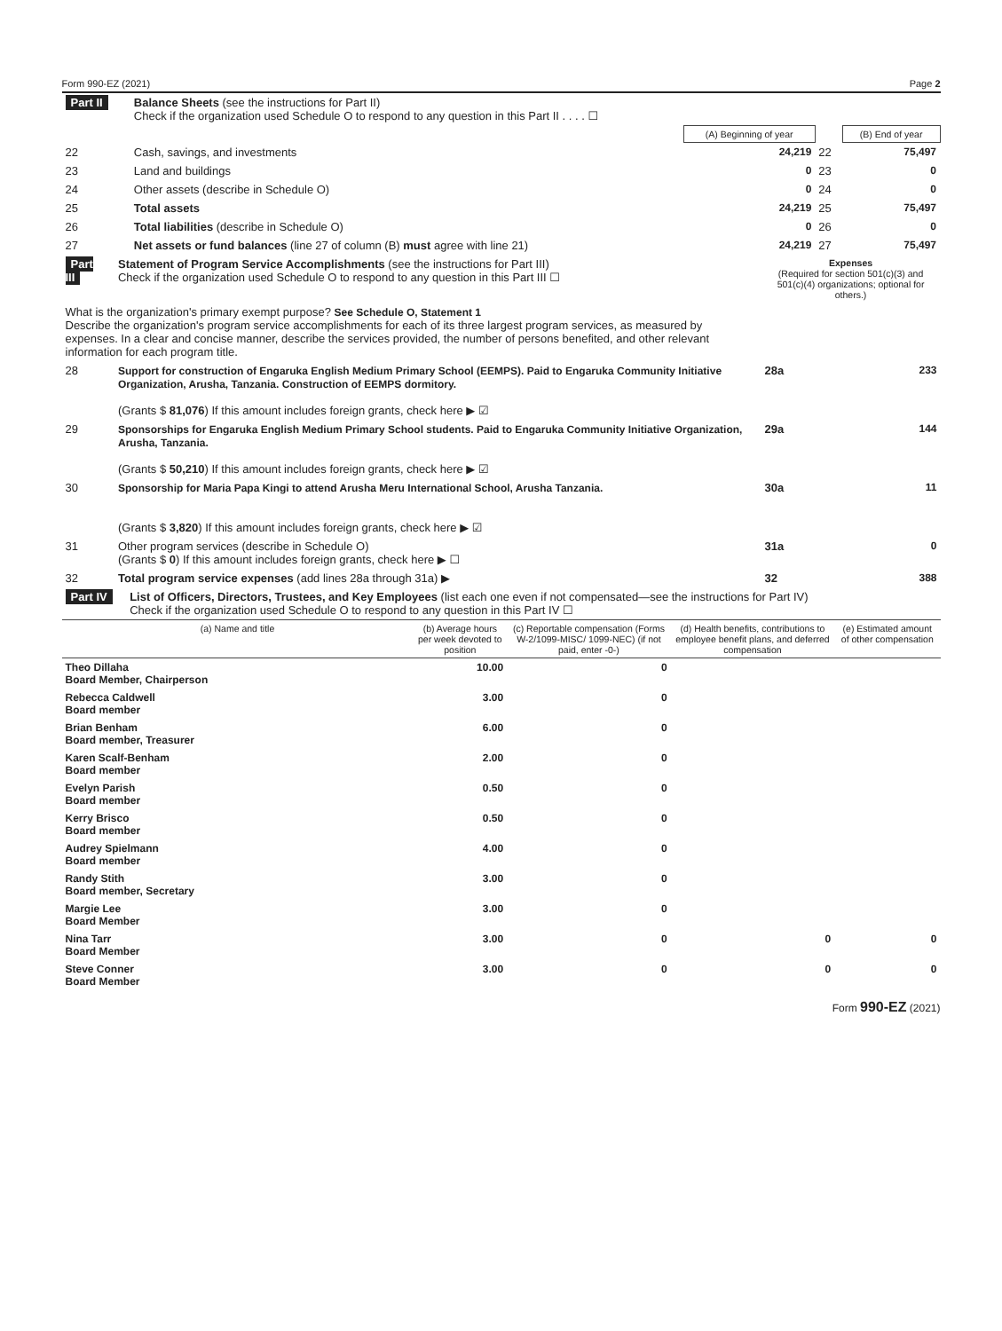Form 990-EZ (2021) Page 2
| Part II | Balance Sheets (see the instructions for Part II) Check if the organization used Schedule O to respond to any question in this Part II . . . . ☐ | | | |
| | | (A) Beginning of year | | (B) End of year |
| 22 | Cash, savings, and investments | 24,219 | 22 | 75,497 |
| 23 | Land and buildings | 0 | 23 | 0 |
| 24 | Other assets (describe in Schedule O) | 0 | 24 | 0 |
| 25 | Total assets | 24,219 | 25 | 75,497 |
| 26 | Total liabilities (describe in Schedule O) | 0 | 26 | 0 |
| 27 | Net assets or fund balances (line 27 of column (B) must agree with line 21) | 24,219 | 27 | 75,497 |
| Part III | Statement of Program Service Accomplishments (see the instructions for Part III) Check if the organization used Schedule O to respond to any question in this Part III ☐ | Expenses (Required for section 501(c)(3) and 501(c)(4) organizations; optional for others.) | |
| What is the organization's primary exempt purpose? See Schedule O, Statement 1 Describe the organization's program service accomplishments for each of its three largest program services, as measured by expenses. In a clear and concise manner, describe the services provided, the number of persons benefited, and other relevant information for each program title. | | | |
| 28 | Support for construction of Engaruka English Medium Primary School (EEMPS). Paid to Engaruka Community Initiative Organization, Arusha, Tanzania. Construction of EEMPS dormitory. (Grants $ 81,076 ) If this amount includes foreign grants, check here ▶ ☑ | 28a | 233 |
| 29 | Sponsorships for Engaruka English Medium Primary School students. Paid to Engaruka Community Initiative Organization, Arusha, Tanzania. (Grants $ 50,210 ) If this amount includes foreign grants, check here ▶ ☑ | 29a | 144 |
| 30 | Sponsorship for Maria Papa Kingi to attend Arusha Meru International School, Arusha Tanzania. (Grants $ 3,820 ) If this amount includes foreign grants, check here ▶ ☑ | 30a | 11 |
| 31 | Other program services (describe in Schedule O) (Grants $ 0 ) If this amount includes foreign grants, check here ▶ ☐ | 31a | 0 |
| 32 | Total program service expenses (add lines 28a through 31a) ▶ | 32 | 388 |
| Part IV | List of Officers, Directors, Trustees, and Key Employees (list each one even if not compensated—see the instructions for Part IV) Check if the organization used Schedule O to respond to any question in this Part IV ☐ |
| (a) Name and title | (b) Average hours per week devoted to position | (c) Reportable compensation (Forms W-2/1099-MISC/ 1099-NEC) (if not paid, enter -0-) | (d) Health benefits, contributions to employee benefit plans, and deferred compensation | (e) Estimated amount of other compensation |
| --- | --- | --- | --- | --- |
| Theo Dillaha Board Member, Chairperson | 10.00 | 0 | | |
| Rebecca Caldwell Board member | 3.00 | 0 | | |
| Brian Benham Board member, Treasurer | 6.00 | 0 | | |
| Karen Scalf-Benham Board member | 2.00 | 0 | | |
| Evelyn Parish Board member | 0.50 | 0 | | |
| Kerry Brisco Board member | 0.50 | 0 | | |
| Audrey Spielmann Board member | 4.00 | 0 | | |
| Randy Stith Board member, Secretary | 3.00 | 0 | | |
| Margie Lee Board Member | 3.00 | 0 | | |
| Nina Tarr Board Member | 3.00 | 0 | 0 | 0 |
| Steve Conner Board Member | 3.00 | 0 | 0 | 0 |
Form 990-EZ (2021)